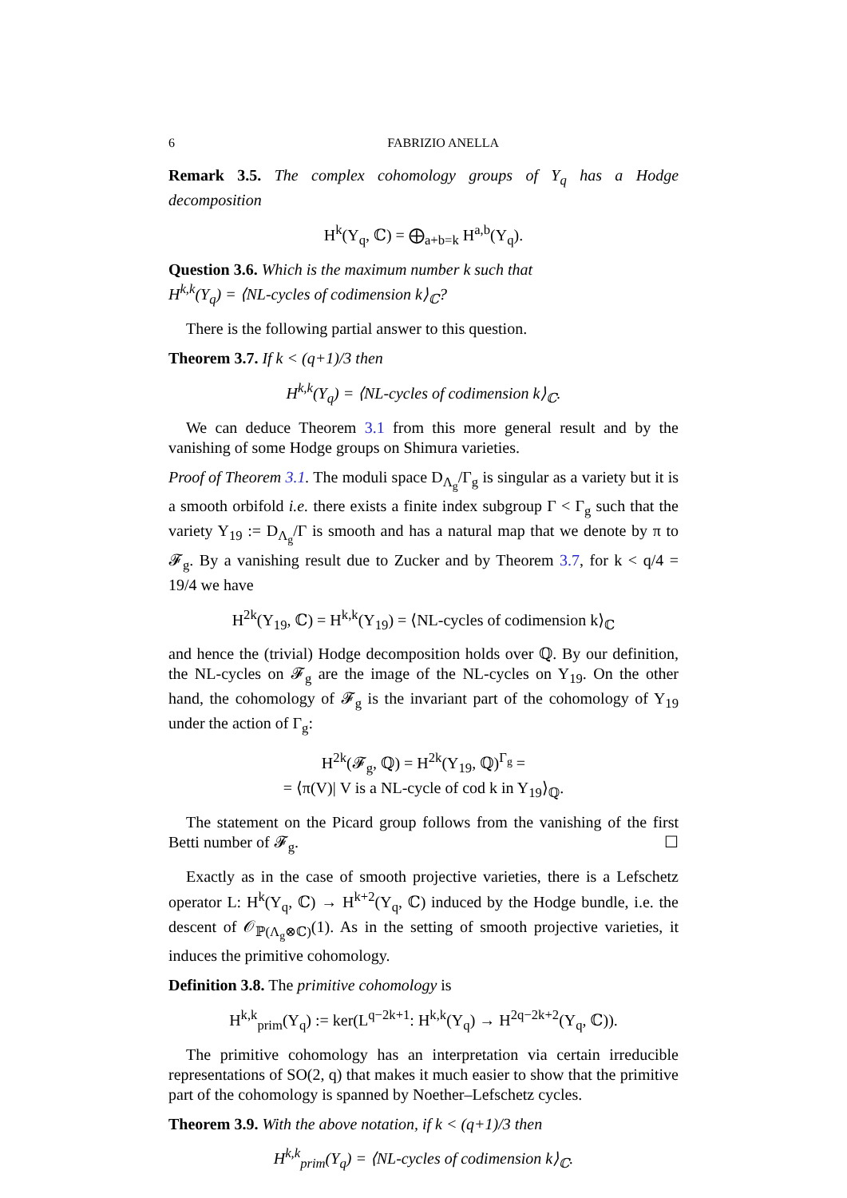6 FABRIZIO ANELLA
Remark 3.5. The complex cohomology groups of Y<sub>q</sub> has a Hodge decomposition
H<sup>k</sup>(Y<sub>q</sub>, ℂ) = ⨁<sub>a+b=k</sub> H<sup>a,b</sup>(Y<sub>q</sub>).
Question 3.6. Which is the maximum number k such that
H<sup>k,k</sup>(Y<sub>q</sub>) = ⟨NL-cycles of codimension k⟩<sub>ℂ</sub>?
There is the following partial answer to this question.
Theorem 3.7. If k < (q+1)/3 then
H<sup>k,k</sup>(Y<sub>q</sub>) = ⟨NL-cycles of codimension k⟩<sub>ℂ</sub>.
We can deduce Theorem 3.1 from this more general result and by the vanishing of some Hodge groups on Shimura varieties.
Proof of Theorem 3.1. The moduli space D<sub>Λ<sub>g</sub></sub>/Γ<sub>g</sub> is singular as a variety but it is a smooth orbifold i.e. there exists a finite index subgroup Γ < Γ<sub>g</sub> such that the variety Y<sub>19</sub> := D<sub>Λ<sub>g</sub></sub>/Γ is smooth and has a natural map that we denote by π to 𝓕<sub>g</sub>. By a vanishing result due to Zucker and by Theorem 3.7, for k < q/4 = 19/4 we have
H<sup>2k</sup>(Y<sub>19</sub>, ℂ) = H<sup>k,k</sup>(Y<sub>19</sub>) = ⟨NL-cycles of codimension k⟩<sub>ℂ</sub>
and hence the (trivial) Hodge decomposition holds over ℚ. By our definition, the NL-cycles on 𝓕<sub>g</sub> are the image of the NL-cycles on Y<sub>19</sub>. On the other hand, the cohomology of 𝓕<sub>g</sub> is the invariant part of the cohomology of Y<sub>19</sub> under the action of Γ<sub>g</sub>:
H<sup>2k</sup>(𝓕<sub>g</sub>, ℚ) = H<sup>2k</sup>(Y<sub>19</sub>, ℚ)<sup>Γ<sub>g</sub></sup> =
= ⟨π(V)| V is a NL-cycle of cod k in Y<sub>19</sub>⟩<sub>ℚ</sub>.
The statement on the Picard group follows from the vanishing of the first Betti number of 𝓕<sub>g</sub>. ☐
Exactly as in the case of smooth projective varieties, there is a Lefschetz operator L: H<sup>k</sup>(Y<sub>q</sub>, ℂ) → H<sup>k+2</sup>(Y<sub>q</sub>, ℂ) induced by the Hodge bundle, i.e. the descent of 𝒪<sub>ℙ(Λ<sub>g</sub>⊗ℂ)</sub>(1). As in the setting of smooth projective varieties, it induces the primitive cohomology.
Definition 3.8. The primitive cohomology is
H<sup>k,k</sup><sub>prim</sub>(Y<sub>q</sub>) := ker(L<sup>q−2k+1</sup>: H<sup>k,k</sup>(Y<sub>q</sub>) → H<sup>2q−2k+2</sup>(Y<sub>q</sub>, ℂ)).
The primitive cohomology has an interpretation via certain irreducible representations of SO(2, q) that makes it much easier to show that the primitive part of the cohomology is spanned by Noether–Lefschetz cycles.
Theorem 3.9. With the above notation, if k < (q+1)/3 then
H<sup>k,k</sup><sub>prim</sub>(Y<sub>q</sub>) = ⟨NL-cycles of codimension k⟩<sub>ℂ</sub>.